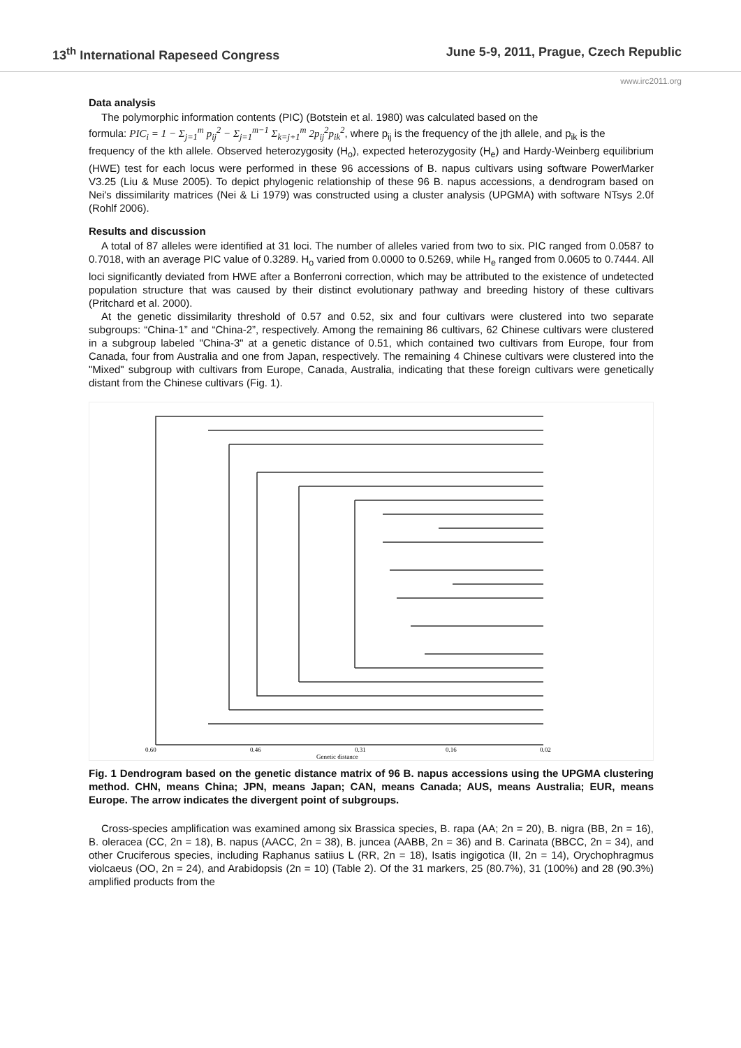13<sup>th</sup> International Rapeseed Congress June 5-9, 2011, Prague, Czech Republic
www.irc2011.org
Data analysis
The polymorphic information contents (PIC) (Botstein et al. 1980) was calculated based on the
formula: PIC<sub>i</sub> = 1 − Σ<sub>j=1</sub><sup>m</sup> p<sub>ij</sub><sup>2</sup> − Σ<sub>j=1</sub><sup>m−1</sup> Σ<sub>k=j+1</sub><sup>m</sup> 2p<sub>ij</sub><sup>2</sup>p<sub>ik</sub><sup>2</sup>, where p<sub>ij</sub> is the frequency of the jth allele, and p<sub>ik</sub> is the
frequency of the kth allele. Observed heterozygosity (H<sub>o</sub>), expected heterozygosity (H<sub>e</sub>) and Hardy-Weinberg equilibrium (HWE) test for each locus were performed in these 96 accessions of B. napus cultivars using software PowerMarker V3.25 (Liu & Muse 2005). To depict phylogenic relationship of these 96 B. napus accessions, a dendrogram based on Nei's dissimilarity matrices (Nei & Li 1979) was constructed using a cluster analysis (UPGMA) with software NTsys 2.0f (Rohlf 2006).
Results and discussion
A total of 87 alleles were identified at 31 loci. The number of alleles varied from two to six. PIC ranged from 0.0587 to 0.7018, with an average PIC value of 0.3289. H<sub>o</sub> varied from 0.0000 to 0.5269, while H<sub>e</sub> ranged from 0.0605 to 0.7444. All loci significantly deviated from HWE after a Bonferroni correction, which may be attributed to the existence of undetected population structure that was caused by their distinct evolutionary pathway and breeding history of these cultivars (Pritchard et al. 2000).
At the genetic dissimilarity threshold of 0.57 and 0.52, six and four cultivars were clustered into two separate subgroups: “China-1” and “China-2”, respectively. Among the remaining 86 cultivars, 62 Chinese cultivars were clustered in a subgroup labeled "China-3" at a genetic distance of 0.51, which contained two cultivars from Europe, four from Canada, four from Australia and one from Japan, respectively. The remaining 4 Chinese cultivars were clustered into the "Mixed" subgroup with cultivars from Europe, Canada, Australia, indicating that these foreign cultivars were genetically distant from the Chinese cultivars (Fig. 1).
0.60
0.46
0.31
0.16
0.02
Genetic distance
Fig. 1 Dendrogram based on the genetic distance matrix of 96 B. napus accessions using the UPGMA clustering method. CHN, means China; JPN, means Japan; CAN, means Canada; AUS, means Australia; EUR, means Europe. The arrow indicates the divergent point of subgroups.
Cross-species amplification was examined among six Brassica species, B. rapa (AA; 2n = 20), B. nigra (BB, 2n = 16), B. oleracea (CC, 2n = 18), B. napus (AACC, 2n = 38), B. juncea (AABB, 2n = 36) and B. Carinata (BBCC, 2n = 34), and other Cruciferous species, including Raphanus satiius L (RR, 2n = 18), Isatis ingigotica (II, 2n = 14), Orychophragmus violcaeus (OO, 2n = 24), and Arabidopsis (2n = 10) (Table 2). Of the 31 markers, 25 (80.7%), 31 (100%) and 28 (90.3%) amplified products from the